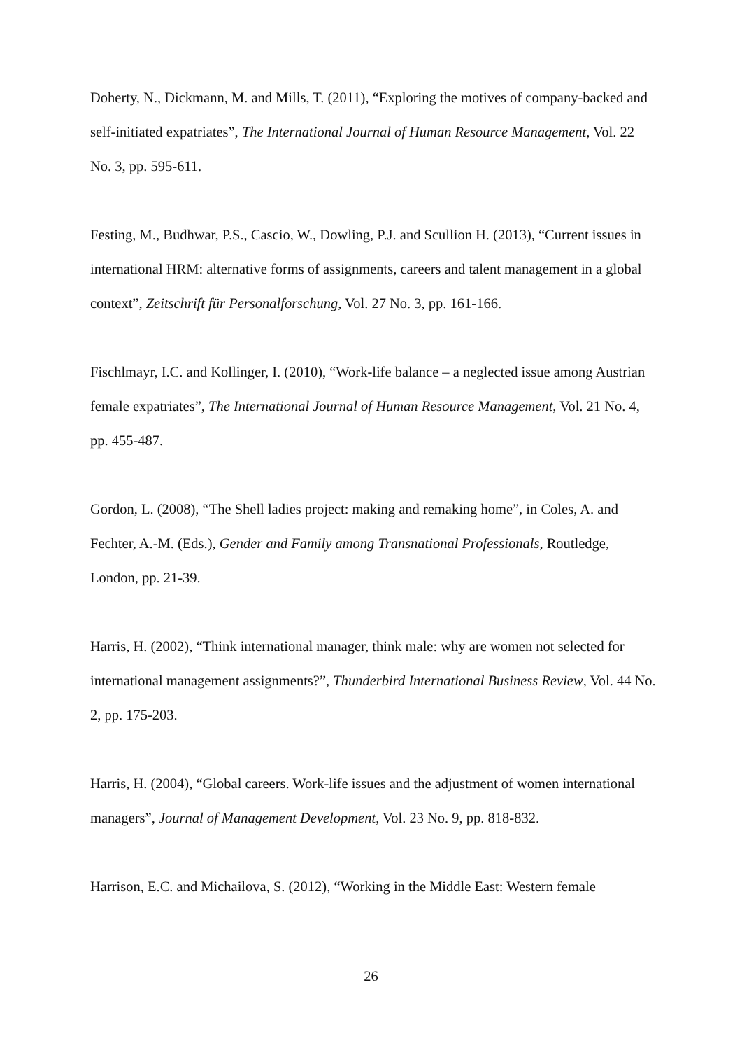Doherty, N., Dickmann, M. and Mills, T. (2011), “Exploring the motives of company-backed and self-initiated expatriates”, The International Journal of Human Resource Management, Vol. 22 No. 3, pp. 595-611.
Festing, M., Budhwar, P.S., Cascio, W., Dowling, P.J. and Scullion H. (2013), “Current issues in international HRM: alternative forms of assignments, careers and talent management in a global context”, Zeitschrift für Personalforschung, Vol. 27 No. 3, pp. 161-166.
Fischlmayr, I.C. and Kollinger, I. (2010), “Work-life balance – a neglected issue among Austrian female expatriates”, The International Journal of Human Resource Management, Vol. 21 No. 4, pp. 455-487.
Gordon, L. (2008), “The Shell ladies project: making and remaking home”, in Coles, A. and Fechter, A.-M. (Eds.), Gender and Family among Transnational Professionals, Routledge, London, pp. 21-39.
Harris, H. (2002), “Think international manager, think male: why are women not selected for international management assignments?”, Thunderbird International Business Review, Vol. 44 No. 2, pp. 175-203.
Harris, H. (2004), “Global careers. Work-life issues and the adjustment of women international managers”, Journal of Management Development, Vol. 23 No. 9, pp. 818-832.
Harrison, E.C. and Michailova, S. (2012), “Working in the Middle East: Western female
26